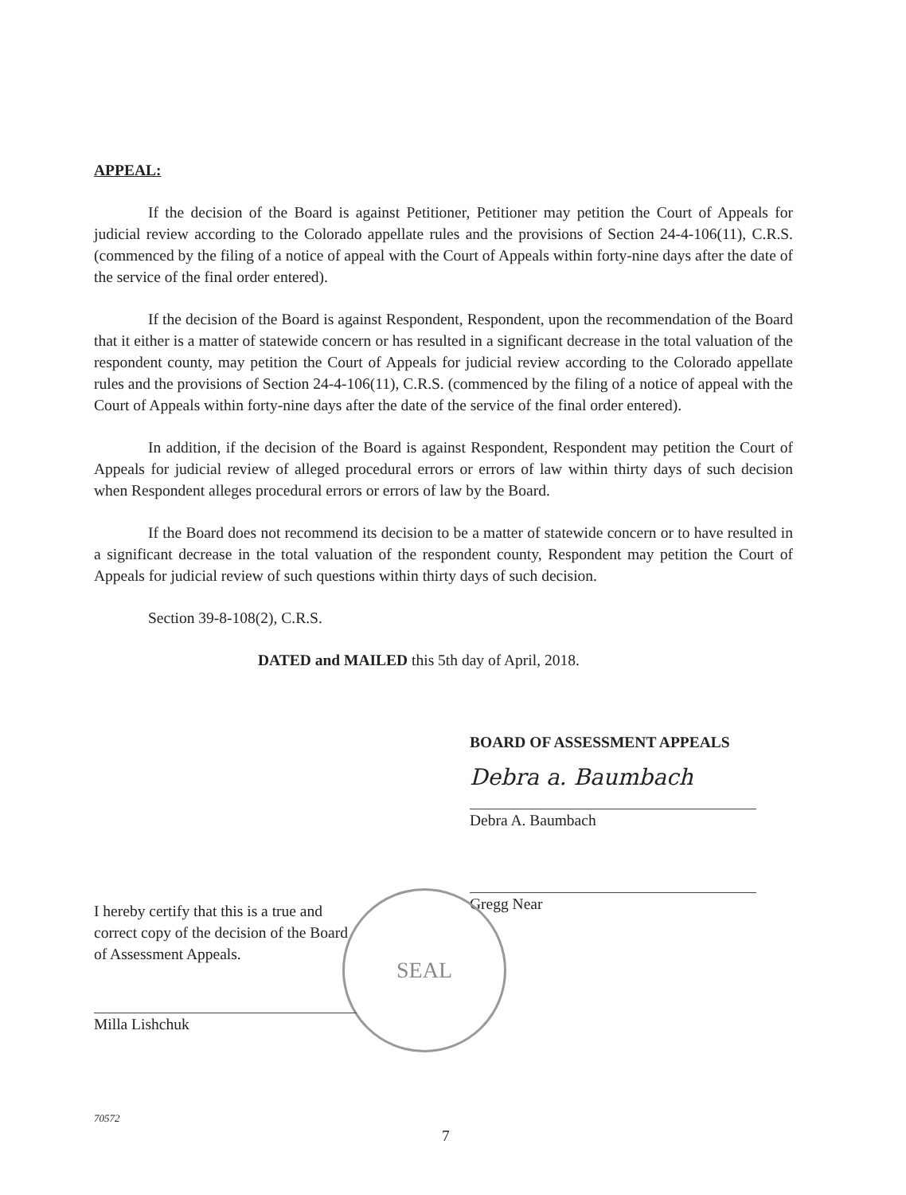APPEAL:
If the decision of the Board is against Petitioner, Petitioner may petition the Court of Appeals for judicial review according to the Colorado appellate rules and the provisions of Section 24-4-106(11), C.R.S. (commenced by the filing of a notice of appeal with the Court of Appeals within forty-nine days after the date of the service of the final order entered).
If the decision of the Board is against Respondent, Respondent, upon the recommendation of the Board that it either is a matter of statewide concern or has resulted in a significant decrease in the total valuation of the respondent county, may petition the Court of Appeals for judicial review according to the Colorado appellate rules and the provisions of Section 24-4-106(11), C.R.S. (commenced by the filing of a notice of appeal with the Court of Appeals within forty-nine days after the date of the service of the final order entered).
In addition, if the decision of the Board is against Respondent, Respondent may petition the Court of Appeals for judicial review of alleged procedural errors or errors of law within thirty days of such decision when Respondent alleges procedural errors or errors of law by the Board.
If the Board does not recommend its decision to be a matter of statewide concern or to have resulted in a significant decrease in the total valuation of the respondent county, Respondent may petition the Court of Appeals for judicial review of such questions within thirty days of such decision.
Section 39-8-108(2), C.R.S.
DATED and MAILED this 5th day of April, 2018.
BOARD OF ASSESSMENT APPEALS
Debra a. Baumbach
Debra A. Baumbach
Gregg Near
SEAL
I hereby certify that this is a true and correct copy of the decision of the Board of Assessment Appeals.
Milla Lishchuk
70572
7